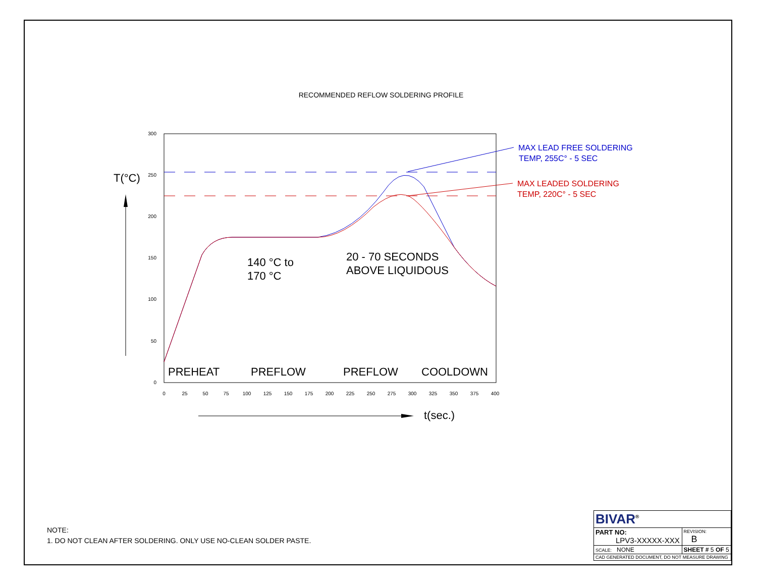RECOMMENDED REFLOW SOLDERING PROFILE
300
250
200
150
100
50
0
0
25
50
75
100
125
150
175
200
225
250
275
300
325
350
375
400
T(°C)
t(sec.)
140 °C to
170 °C
20 - 70 SECONDS
ABOVE LIQUIDOUS
PREHEAT
PREFLOW
PREFLOW
COOLDOWN
MAX LEAD FREE SOLDERING
TEMP, 255C° - 5 SEC
MAX LEADED SOLDERING
TEMP, 220C° - 5 SEC
NOTE:
1. DO NOT CLEAN AFTER SOLDERING. ONLY USE NO-CLEAN SOLDER PASTE.
| BIVAR<sup>®</sup> | | |
| PART NO: LPV3-XXXXX-XXX | | REVISION: B |
| SCALE: NONE | SHEET # 5 OF 5 | |
| CAD GENERATED DOCUMENT, DO NOT MEASURE DRAWING | | |